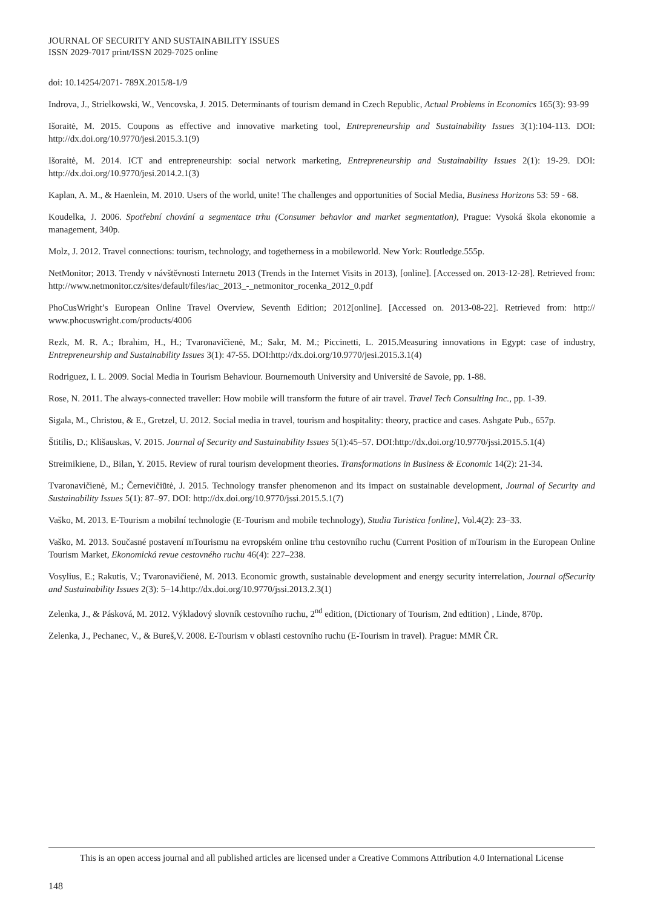JOURNAL OF SECURITY AND SUSTAINABILITY ISSUES
ISSN 2029-7017 print/ISSN 2029-7025 online
doi: 10.14254/2071- 789X.2015/8-1/9
Indrova, J., Strielkowski, W., Vencovska, J. 2015. Determinants of tourism demand in Czech Republic, Actual Problems in Economics 165(3): 93-99
Išoraitė, M. 2015. Coupons as effective and innovative marketing tool, Entrepreneurship and Sustainability Issues 3(1):104-113. DOI: http://dx.doi.org/10.9770/jesi.2015.3.1(9)
Išoraitė, M. 2014. ICT and entrepreneurship: social network marketing, Entrepreneurship and Sustainability Issues 2(1): 19-29. DOI: http://dx.doi.org/10.9770/jesi.2014.2.1(3)
Kaplan, A. M., & Haenlein, M. 2010. Users of the world, unite! The challenges and opportunities of Social Media, Business Horizons 53: 59 - 68.
Koudelka, J. 2006. Spotřební chování a segmentace trhu (Consumer behavior and market segmentation), Prague: Vysoká škola ekonomie a management, 340p.
Molz, J. 2012. Travel connections: tourism, technology, and togetherness in a mobileworld. New York: Routledge.555p.
NetMonitor; 2013. Trendy v návštěvnosti Internetu 2013 (Trends in the Internet Visits in 2013), [online]. [Accessed on. 2013-12-28]. Retrieved from: http://www.netmonitor.cz/sites/default/files/iac_2013_-_netmonitor_rocenka_2012_0.pdf
PhoCusWright’s European Online Travel Overview, Seventh Edition; 2012[online]. [Accessed on. 2013-08-22]. Retrieved from: http:// www.phocuswright.com/products/4006
Rezk, M. R. A.; Ibrahim, H., H.; Tvaronavičienė, M.; Sakr, M. M.; Piccinetti, L. 2015.Measuring innovations in Egypt: case of industry, Entrepreneurship and Sustainability Issues 3(1): 47-55. DOI:http://dx.doi.org/10.9770/jesi.2015.3.1(4)
Rodriguez, I. L. 2009. Social Media in Tourism Behaviour. Bournemouth University and Université de Savoie, pp. 1-88.
Rose, N. 2011. The always-connected traveller: How mobile will transform the future of air travel. Travel Tech Consulting Inc., pp. 1-39.
Sigala, M., Christou, & E., Gretzel, U. 2012. Social media in travel, tourism and hospitality: theory, practice and cases. Ashgate Pub., 657p.
Štitilis, D.; Klišauskas, V. 2015. Journal of Security and Sustainability Issues 5(1):45–57. DOI:http://dx.doi.org/10.9770/jssi.2015.5.1(4)
Streimikiene, D., Bilan, Y. 2015. Review of rural tourism development theories. Transformations in Business & Economic 14(2): 21-34.
Tvaronavičienė, M.; Černevičiūtė, J. 2015. Technology transfer phenomenon and its impact on sustainable development, Journal of Security and Sustainability Issues 5(1): 87–97. DOI: http://dx.doi.org/10.9770/jssi.2015.5.1(7)
Vaško, M. 2013. E-Tourism a mobilní technologie (E-Tourism and mobile technology), Studia Turistica [online], Vol.4(2): 23–33.
Vaško, M. 2013. Současné postavení mTourismu na evropském online trhu cestovního ruchu (Current Position of mTourism in the European Online Tourism Market, Ekonomická revue cestovného ruchu 46(4): 227–238.
Vosylius, E.; Rakutis, V.; Tvaronavičienė, M. 2013. Economic growth, sustainable development and energy security interrelation, Journal ofSecurity and Sustainability Issues 2(3): 5–14.http://dx.doi.org/10.9770/jssi.2013.2.3(1)
Zelenka, J., & Pásková, M. 2012. Výkladový slovník cestovního ruchu, 2<sup>nd</sup> edition, (Dictionary of Tourism, 2nd edtition) , Linde, 870p.
Zelenka, J., Pechanec, V., & Bureš,V. 2008. E-Tourism v oblasti cestovního ruchu (E-Tourism in travel). Prague: MMR ČR.
This is an open access journal and all published articles are licensed under a Creative Commons Attribution 4.0 International License
148